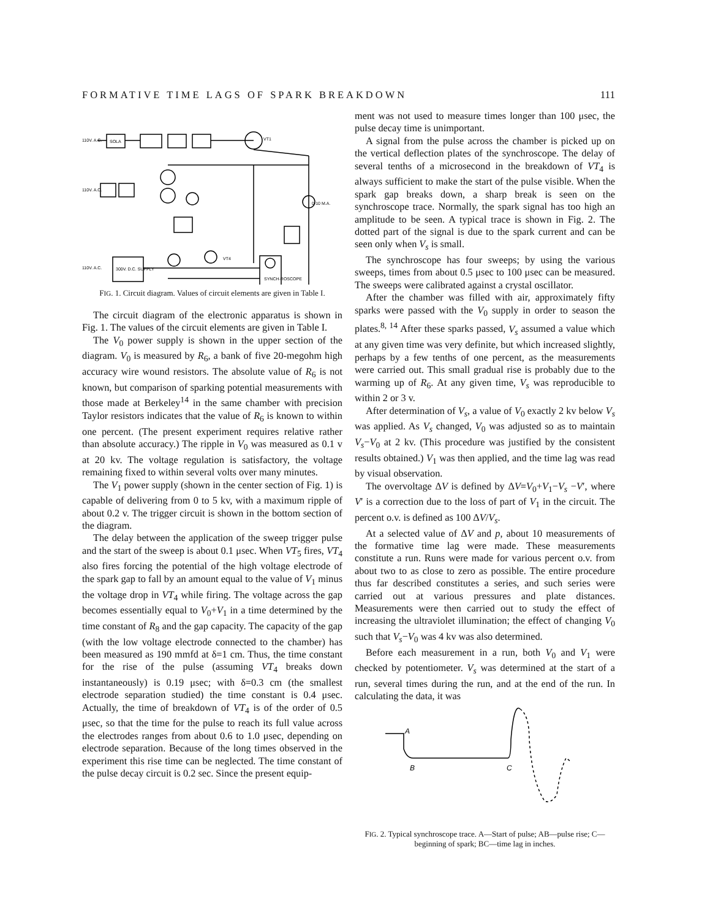FORMATIVE TIME LAGS OF SPARK BREAKDOWN 111
110V. A.C.
SOLA
110V. A.C.
110V. A.C.
300V. D.C. SUPPLY
SYNCH-ROSCOPE
0-10 M.A.
VT4
VT1
FIG. 1. Circuit diagram. Values of circuit elements are given in Table I.
The circuit diagram of the electronic apparatus is shown in Fig. 1. The values of the circuit elements are given in Table I.
The V<sub>0</sub> power supply is shown in the upper section of the diagram. V<sub>0</sub> is measured by R<sub>6</sub>, a bank of five 20-megohm high accuracy wire wound resistors. The absolute value of R<sub>6</sub> is not known, but comparison of sparking potential measurements with those made at Berkeley<sup>14</sup> in the same chamber with precision Taylor resistors indicates that the value of R<sub>6</sub> is known to within one percent. (The present experiment requires relative rather than absolute accuracy.) The ripple in V<sub>0</sub> was measured as 0.1 v at 20 kv. The voltage regulation is satisfactory, the voltage remaining fixed to within several volts over many minutes.
The V<sub>1</sub> power supply (shown in the center section of Fig. 1) is capable of delivering from 0 to 5 kv, with a maximum ripple of about 0.2 v. The trigger circuit is shown in the bottom section of the diagram.
The delay between the application of the sweep trigger pulse and the start of the sweep is about 0.1 μsec. When VT<sub>5</sub> fires, VT<sub>4</sub> also fires forcing the potential of the high voltage electrode of the spark gap to fall by an amount equal to the value of V<sub>1</sub> minus the voltage drop in VT<sub>4</sub> while firing. The voltage across the gap becomes essentially equal to V<sub>0</sub>+V<sub>1</sub> in a time determined by the time constant of R<sub>8</sub> and the gap capacity. The capacity of the gap (with the low voltage electrode connected to the chamber) has been measured as 190 mmfd at δ=1 cm. Thus, the time constant for the rise of the pulse (assuming VT<sub>4</sub> breaks down instantaneously) is 0.19 μsec; with δ=0.3 cm (the smallest electrode separation studied) the time constant is 0.4 μsec. Actually, the time of breakdown of VT<sub>4</sub> is of the order of 0.5 μsec, so that the time for the pulse to reach its full value across the electrodes ranges from about 0.6 to 1.0 μsec, depending on electrode separation. Because of the long times observed in the experiment this rise time can be neglected. The time constant of the pulse decay circuit is 0.2 sec. Since the present equip-
ment was not used to measure times longer than 100 μsec, the pulse decay time is unimportant.
A signal from the pulse across the chamber is picked up on the vertical deflection plates of the synchroscope. The delay of several tenths of a microsecond in the breakdown of VT<sub>4</sub> is always sufficient to make the start of the pulse visible. When the spark gap breaks down, a sharp break is seen on the synchroscope trace. Normally, the spark signal has too high an amplitude to be seen. A typical trace is shown in Fig. 2. The dotted part of the signal is due to the spark current and can be seen only when V<sub>s</sub> is small.
The synchroscope has four sweeps; by using the various sweeps, times from about 0.5 μsec to 100 μsec can be measured. The sweeps were calibrated against a crystal oscillator.
After the chamber was filled with air, approximately fifty sparks were passed with the V<sub>0</sub> supply in order to season the plates.<sup>8, 14</sup> After these sparks passed, V<sub>s</sub> assumed a value which at any given time was very definite, but which increased slightly, perhaps by a few tenths of one percent, as the measurements were carried out. This small gradual rise is probably due to the warming up of R<sub>6</sub>. At any given time, V<sub>s</sub> was reproducible to within 2 or 3 v.
After determination of V<sub>s</sub>, a value of V<sub>0</sub> exactly 2 kv below V<sub>s</sub> was applied. As V<sub>s</sub> changed, V<sub>0</sub> was adjusted so as to maintain V<sub>s</sub>−V<sub>0</sub> at 2 kv. (This procedure was justified by the consistent results obtained.) V<sub>1</sub> was then applied, and the time lag was read by visual observation.
The overvoltage ΔV is defined by ΔV=V<sub>0</sub>+V<sub>1</sub>−V<sub>s</sub> −V′, where V′ is a correction due to the loss of part of V<sub>1</sub> in the circuit. The percent o.v. is defined as 100 ΔV/V<sub>s</sub>.
At a selected value of ΔV and p, about 10 measurements of the formative time lag were made. These measurements constitute a run. Runs were made for various percent o.v. from about two to as close to zero as possible. The entire procedure thus far described constitutes a series, and such series were carried out at various pressures and plate distances. Measurements were then carried out to study the effect of increasing the ultraviolet illumination; the effect of changing V<sub>0</sub> such that V<sub>s</sub>−V<sub>0</sub> was 4 kv was also determined.
Before each measurement in a run, both V<sub>0</sub> and V<sub>1</sub> were checked by potentiometer. V<sub>s</sub> was determined at the start of a run, several times during the run, and at the end of the run. In calculating the data, it was
A
B
C
FIG. 2. Typical synchroscope trace. A—Start of pulse; AB—pulse rise; C—beginning of spark; BC—time lag in inches.